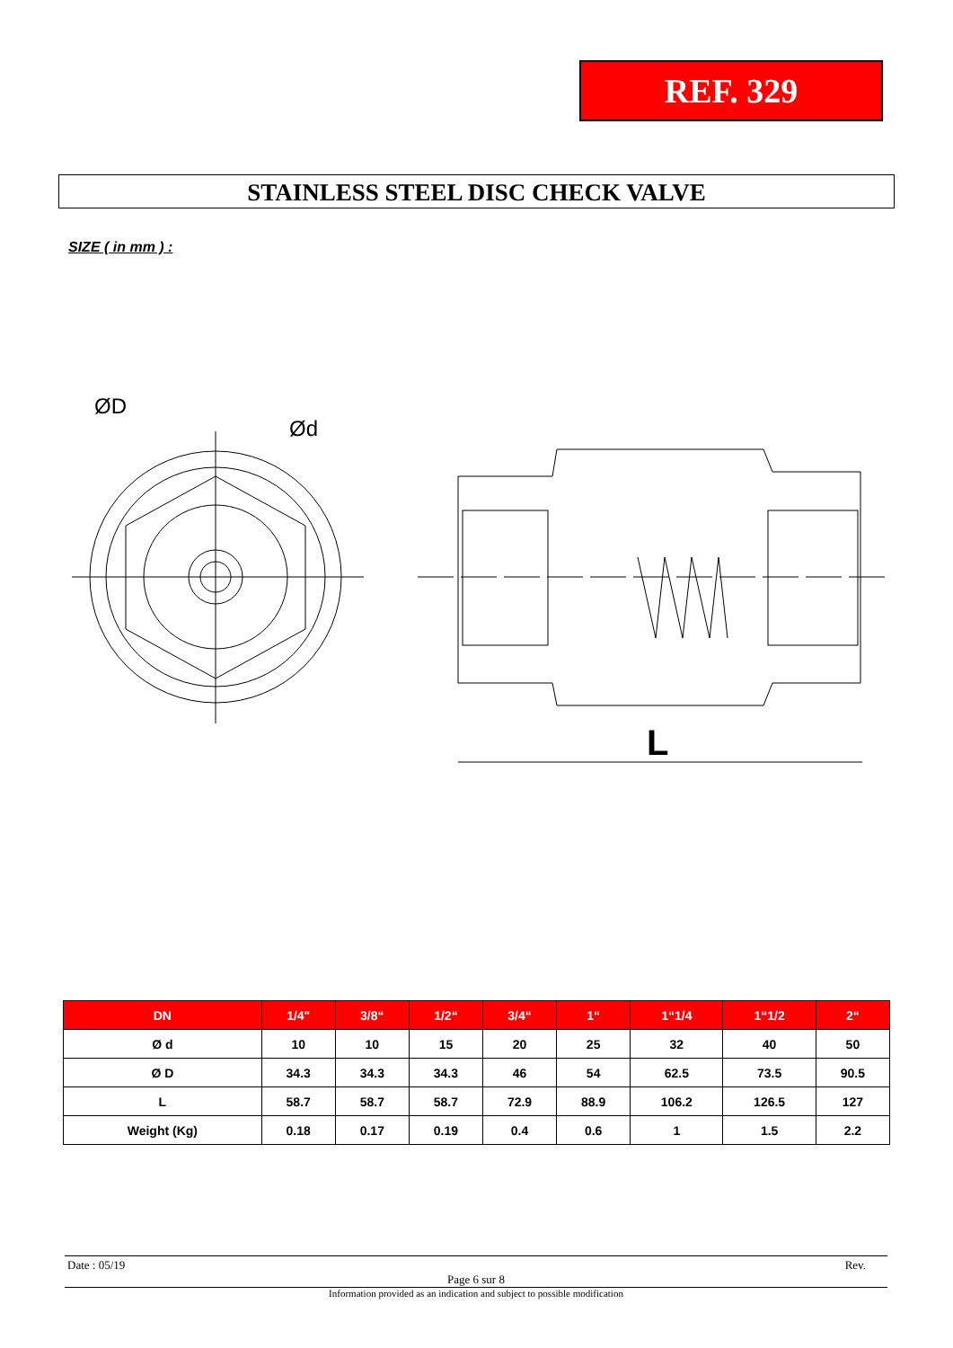REF. 329
STAINLESS STEEL DISC CHECK VALVE
SIZE ( in mm ) :
ØD
Ød
L
| DN | 1/4" | 3/8“ | 1/2“ | 3/4“ | 1“ | 1“1/4 | 1“1/2 | 2“ |
| --- | --- | --- | --- | --- | --- | --- | --- | --- |
| Ø d | 10 | 10 | 15 | 20 | 25 | 32 | 40 | 50 |
| Ø D | 34.3 | 34.3 | 34.3 | 46 | 54 | 62.5 | 73.5 | 90.5 |
| L | 58.7 | 58.7 | 58.7 | 72.9 | 88.9 | 106.2 | 126.5 | 127 |
| Weight (Kg) | 0.18 | 0.17 | 0.19 | 0.4 | 0.6 | 1 | 1.5 | 2.2 |
Date : 05/19 Rev.
Page 6 sur 8
Information provided as an indication and subject to possible modification